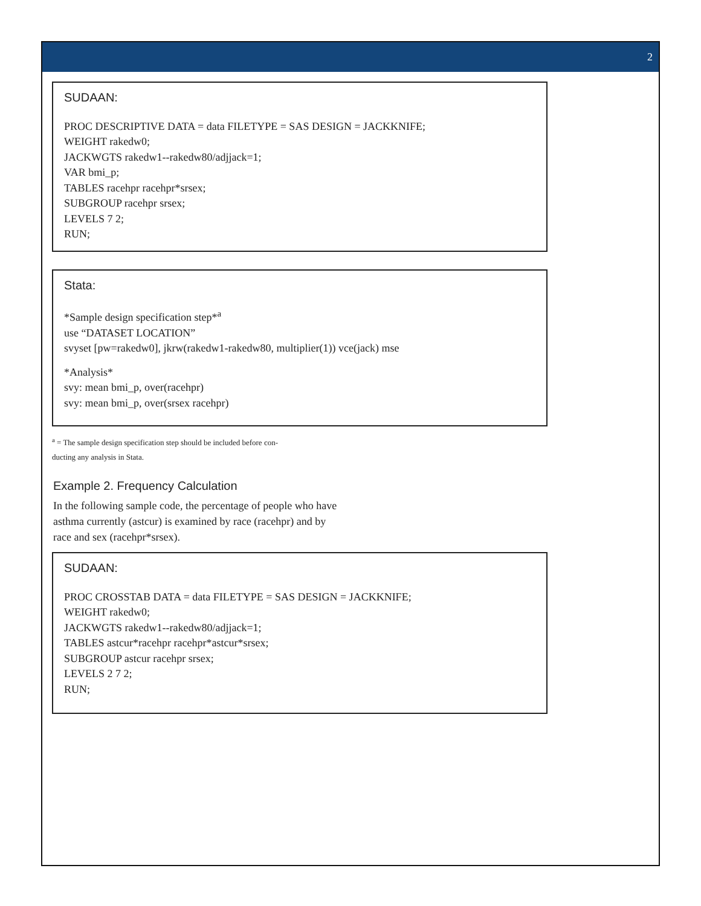2
SUDAAN:
PROC DESCRIPTIVE DATA = data FILETYPE = SAS DESIGN = JACKKNIFE;
WEIGHT rakedw0;
JACKWGTS rakedw1--rakedw80/adjjack=1;
VAR bmi_p;
TABLES racehpr racehpr*srsex;
SUBGROUP racehpr srsex;
LEVELS 7 2;
RUN;
Stata:
*Sample design specification step*<sup>a</sup>
use “DATASET LOCATION”
svyset [pw=rakedw0], jkrw(rakedw1-rakedw80, multiplier(1)) vce(jack) mse
*Analysis*
svy: mean bmi_p, over(racehpr)
svy: mean bmi_p, over(srsex racehpr)
<sup>a</sup> = The sample design specification step should be included before con-
ducting any analysis in Stata.
Example 2. Frequency Calculation
In the following sample code, the percentage of people who have asthma currently (astcur) is examined by race (racehpr) and by race and sex (racehpr*srsex).
SUDAAN:
PROC CROSSTAB DATA = data FILETYPE = SAS DESIGN = JACKKNIFE;
WEIGHT rakedw0;
JACKWGTS rakedw1--rakedw80/adjjack=1;
TABLES astcur*racehpr racehpr*astcur*srsex;
SUBGROUP astcur racehpr srsex;
LEVELS 2 7 2;
RUN;